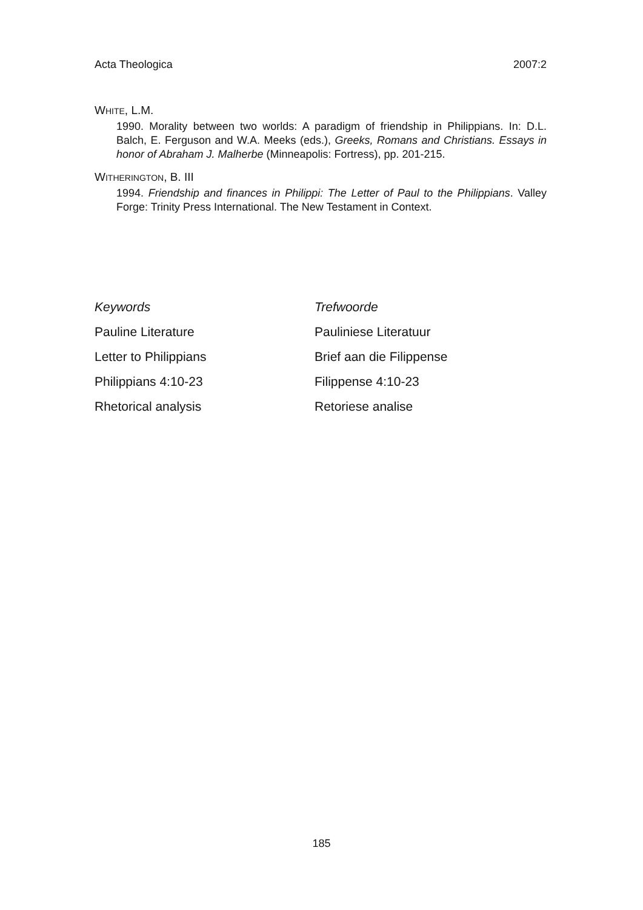Acta Theologica 2007:2
WHITE, L.M.
1990. Morality between two worlds: A paradigm of friendship in Philippians. In: D.L. Balch, E. Ferguson and W.A. Meeks (eds.), Greeks, Romans and Christians. Essays in honor of Abraham J. Malherbe (Minneapolis: Fortress), pp. 201-215.
WITHERINGTON, B. III
1994. Friendship and finances in Philippi: The Letter of Paul to the Philippians. Valley Forge: Trinity Press International. The New Testament in Context.
Keywords
Pauline Literature
Letter to Philippians
Philippians 4:10-23
Rhetorical analysis
Trefwoorde
Pauliniese Literatuur
Brief aan die Filippense
Filippense 4:10-23
Retoriese analise
185